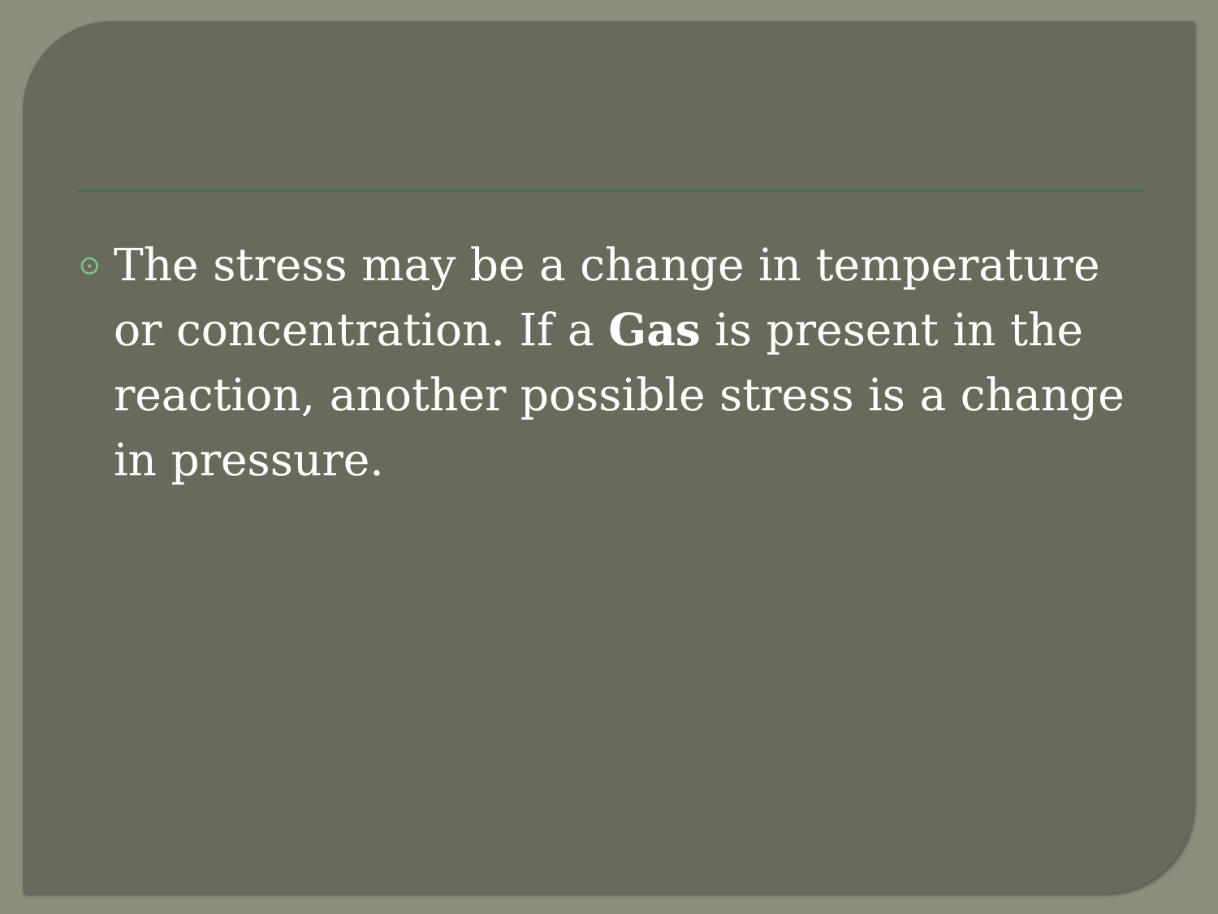⊙ The stress may be a change in temperature or concentration. If a Gas is present in the reaction, another possible stress is a change in pressure.